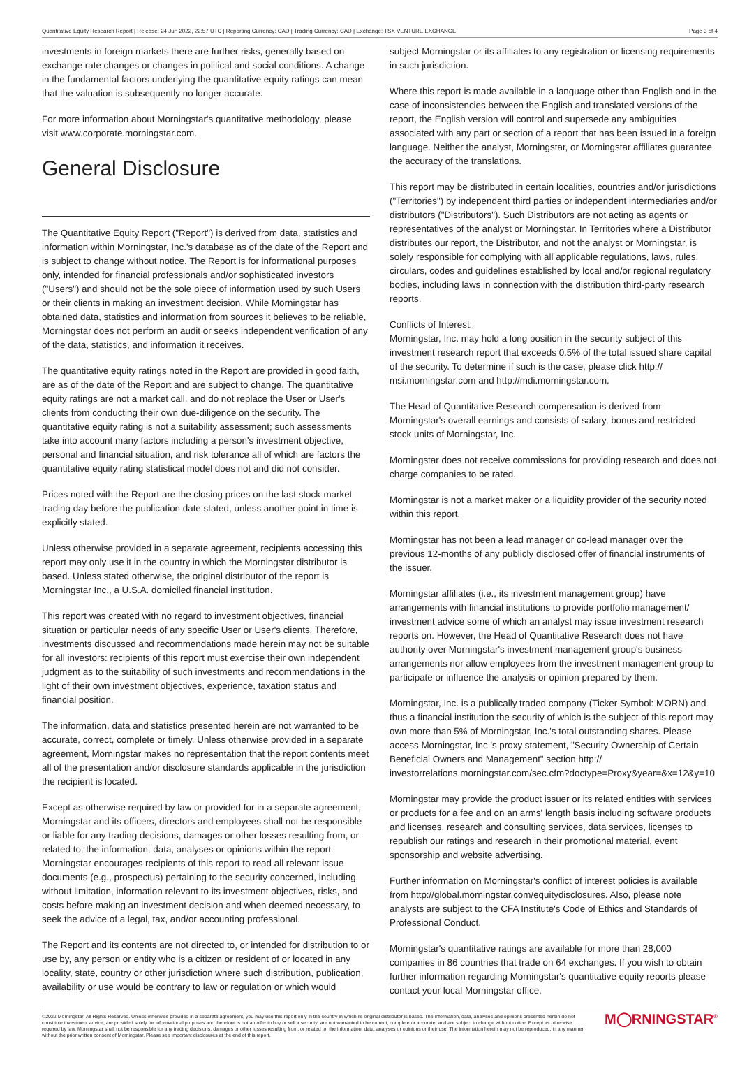Quantitative Equity Research Report | Release: 24 Jun 2022, 22:57 UTC | Reporting Currency: CAD | Trading Currency: CAD | Exchange: TSX VENTURE EXCHANGE Page 3 of 4
investments in foreign markets there are further risks, generally based on exchange rate changes or changes in political and social conditions. A change in the fundamental factors underlying the quantitative equity ratings can mean that the valuation is subsequently no longer accurate.
For more information about Morningstar's quantitative methodology, please visit www.corporate.morningstar.com.
General Disclosure
The Quantitative Equity Report ("Report") is derived from data, statistics and information within Morningstar, Inc.'s database as of the date of the Report and is subject to change without notice. The Report is for informational purposes only, intended for financial professionals and/or sophisticated investors ("Users") and should not be the sole piece of information used by such Users or their clients in making an investment decision. While Morningstar has obtained data, statistics and information from sources it believes to be reliable, Morningstar does not perform an audit or seeks independent verification of any of the data, statistics, and information it receives.
The quantitative equity ratings noted in the Report are provided in good faith, are as of the date of the Report and are subject to change. The quantitative equity ratings are not a market call, and do not replace the User or User's clients from conducting their own due-diligence on the security. The quantitative equity rating is not a suitability assessment; such assessments take into account many factors including a person's investment objective, personal and financial situation, and risk tolerance all of which are factors the quantitative equity rating statistical model does not and did not consider.
Prices noted with the Report are the closing prices on the last stock-market trading day before the publication date stated, unless another point in time is explicitly stated.
Unless otherwise provided in a separate agreement, recipients accessing this report may only use it in the country in which the Morningstar distributor is based. Unless stated otherwise, the original distributor of the report is Morningstar Inc., a U.S.A. domiciled financial institution.
This report was created with no regard to investment objectives, financial situation or particular needs of any specific User or User's clients. Therefore, investments discussed and recommendations made herein may not be suitable for all investors: recipients of this report must exercise their own independent judgment as to the suitability of such investments and recommendations in the light of their own investment objectives, experience, taxation status and financial position.
The information, data and statistics presented herein are not warranted to be accurate, correct, complete or timely. Unless otherwise provided in a separate agreement, Morningstar makes no representation that the report contents meet all of the presentation and/or disclosure standards applicable in the jurisdiction the recipient is located.
Except as otherwise required by law or provided for in a separate agreement, Morningstar and its officers, directors and employees shall not be responsible or liable for any trading decisions, damages or other losses resulting from, or related to, the information, data, analyses or opinions within the report. Morningstar encourages recipients of this report to read all relevant issue documents (e.g., prospectus) pertaining to the security concerned, including without limitation, information relevant to its investment objectives, risks, and costs before making an investment decision and when deemed necessary, to seek the advice of a legal, tax, and/or accounting professional.
The Report and its contents are not directed to, or intended for distribution to or use by, any person or entity who is a citizen or resident of or located in any locality, state, country or other jurisdiction where such distribution, publication, availability or use would be contrary to law or regulation or which would
subject Morningstar or its affiliates to any registration or licensing requirements in such jurisdiction.
Where this report is made available in a language other than English and in the case of inconsistencies between the English and translated versions of the report, the English version will control and supersede any ambiguities associated with any part or section of a report that has been issued in a foreign language. Neither the analyst, Morningstar, or Morningstar affiliates guarantee the accuracy of the translations.
This report may be distributed in certain localities, countries and/or jurisdictions ("Territories") by independent third parties or independent intermediaries and/or distributors ("Distributors"). Such Distributors are not acting as agents or representatives of the analyst or Morningstar. In Territories where a Distributor distributes our report, the Distributor, and not the analyst or Morningstar, is solely responsible for complying with all applicable regulations, laws, rules, circulars, codes and guidelines established by local and/or regional regulatory bodies, including laws in connection with the distribution third-party research reports.
Conflicts of Interest:
Morningstar, Inc. may hold a long position in the security subject of this investment research report that exceeds 0.5% of the total issued share capital of the security. To determine if such is the case, please click http:// msi.morningstar.com and http://mdi.morningstar.com.
The Head of Quantitative Research compensation is derived from Morningstar's overall earnings and consists of salary, bonus and restricted stock units of Morningstar, Inc.
Morningstar does not receive commissions for providing research and does not charge companies to be rated.
Morningstar is not a market maker or a liquidity provider of the security noted within this report.
Morningstar has not been a lead manager or co-lead manager over the previous 12-months of any publicly disclosed offer of financial instruments of the issuer.
Morningstar affiliates (i.e., its investment management group) have arrangements with financial institutions to provide portfolio management/ investment advice some of which an analyst may issue investment research reports on. However, the Head of Quantitative Research does not have authority over Morningstar's investment management group's business arrangements nor allow employees from the investment management group to participate or influence the analysis or opinion prepared by them.
Morningstar, Inc. is a publically traded company (Ticker Symbol: MORN) and thus a financial institution the security of which is the subject of this report may own more than 5% of Morningstar, Inc.'s total outstanding shares. Please access Morningstar, Inc.'s proxy statement, "Security Ownership of Certain Beneficial Owners and Management" section http:// investorrelations.morningstar.com/sec.cfm?doctype=Proxy&year=&x=12&y=10
Morningstar may provide the product issuer or its related entities with services or products for a fee and on an arms' length basis including software products and licenses, research and consulting services, data services, licenses to republish our ratings and research in their promotional material, event sponsorship and website advertising.
Further information on Morningstar's conflict of interest policies is available from http://global.morningstar.com/equitydisclosures. Also, please note analysts are subject to the CFA Institute's Code of Ethics and Standards of Professional Conduct.
Morningstar's quantitative ratings are available for more than 28,000 companies in 86 countries that trade on 64 exchanges. If you wish to obtain further information regarding Morningstar's quantitative equity reports please contact your local Morningstar office.
©2022 Morningstar. All Rights Reserved. Unless otherwise provided in a separate agreement, you may use this report only in the country in which its original distributor is based. The information, data, analyses and opinions presented herein do not constitute investment advice; are provided solely for informational purposes and therefore is not an offer to buy or sell a security; are not warranted to be correct, complete or accurate; and are subject to change without notice. Except as otherwise required by law, Morningstar shall not be responsible for any trading decisions, damages or other losses resulting from, or related to, the information, data, analyses or opinions or their use. The information herein may not be reproduced, in any manner without the prior written consent of Morningstar. Please see important disclosures at the end of this report.
M◯RNINGSTAR<sup>®</sup>